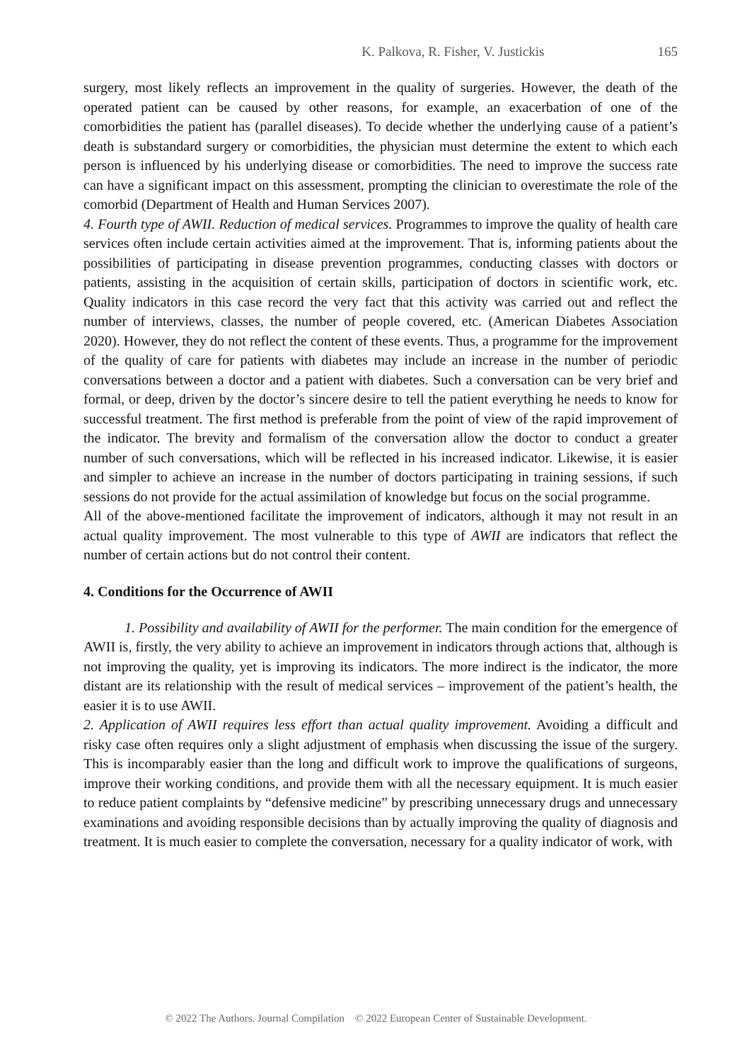K. Palkova, R. Fisher, V. Justickis 165
surgery, most likely reflects an improvement in the quality of surgeries. However, the death of the operated patient can be caused by other reasons, for example, an exacerbation of one of the comorbidities the patient has (parallel diseases). To decide whether the underlying cause of a patient’s death is substandard surgery or comorbidities, the physician must determine the extent to which each person is influenced by his underlying disease or comorbidities. The need to improve the success rate can have a significant impact on this assessment, prompting the clinician to overestimate the role of the comorbid (Department of Health and Human Services 2007).
4. Fourth type of AWII. Reduction of medical services. Programmes to improve the quality of health care services often include certain activities aimed at the improvement. That is, informing patients about the possibilities of participating in disease prevention programmes, conducting classes with doctors or patients, assisting in the acquisition of certain skills, participation of doctors in scientific work, etc. Quality indicators in this case record the very fact that this activity was carried out and reflect the number of interviews, classes, the number of people covered, etc. (American Diabetes Association 2020). However, they do not reflect the content of these events. Thus, a programme for the improvement of the quality of care for patients with diabetes may include an increase in the number of periodic conversations between a doctor and a patient with diabetes. Such a conversation can be very brief and formal, or deep, driven by the doctor’s sincere desire to tell the patient everything he needs to know for successful treatment. The first method is preferable from the point of view of the rapid improvement of the indicator. The brevity and formalism of the conversation allow the doctor to conduct a greater number of such conversations, which will be reflected in his increased indicator. Likewise, it is easier and simpler to achieve an increase in the number of doctors participating in training sessions, if such sessions do not provide for the actual assimilation of knowledge but focus on the social programme.
All of the above-mentioned facilitate the improvement of indicators, although it may not result in an actual quality improvement. The most vulnerable to this type of AWII are indicators that reflect the number of certain actions but do not control their content.
4. Conditions for the Occurrence of AWII
1. Possibility and availability of AWII for the performer. The main condition for the emergence of AWII is, firstly, the very ability to achieve an improvement in indicators through actions that, although is not improving the quality, yet is improving its indicators. The more indirect is the indicator, the more distant are its relationship with the result of medical services – improvement of the patient’s health, the easier it is to use AWII.
2. Application of AWII requires less effort than actual quality improvement. Avoiding a difficult and risky case often requires only a slight adjustment of emphasis when discussing the issue of the surgery. This is incomparably easier than the long and difficult work to improve the qualifications of surgeons, improve their working conditions, and provide them with all the necessary equipment. It is much easier to reduce patient complaints by “defensive medicine” by prescribing unnecessary drugs and unnecessary examinations and avoiding responsible decisions than by actually improving the quality of diagnosis and treatment. It is much easier to complete the conversation, necessary for a quality indicator of work, with
© 2022 The Authors. Journal Compilation © 2022 European Center of Sustainable Development.